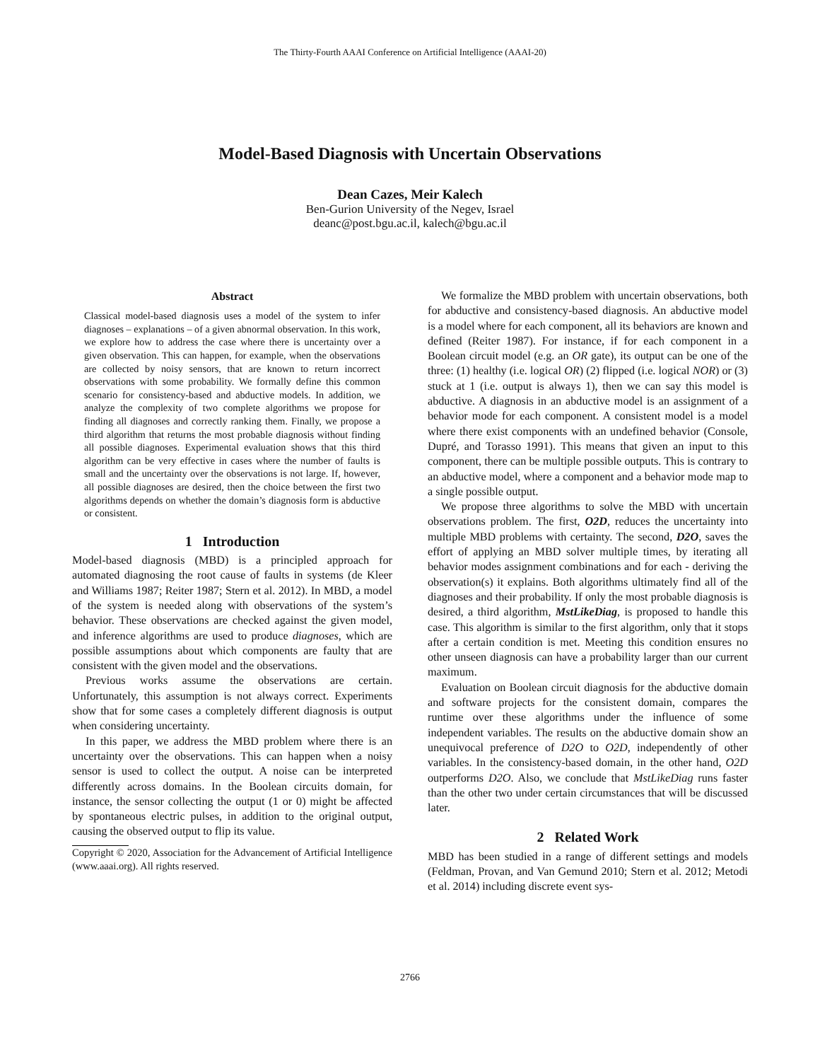The Thirty-Fourth AAAI Conference on Artificial Intelligence (AAAI-20)
Model-Based Diagnosis with Uncertain Observations
Dean Cazes, Meir Kalech
Ben-Gurion University of the Negev, Israel
deanc@post.bgu.ac.il, kalech@bgu.ac.il
Abstract
Classical model-based diagnosis uses a model of the system to infer diagnoses – explanations – of a given abnormal observation. In this work, we explore how to address the case where there is uncertainty over a given observation. This can happen, for example, when the observations are collected by noisy sensors, that are known to return incorrect observations with some probability. We formally define this common scenario for consistency-based and abductive models. In addition, we analyze the complexity of two complete algorithms we propose for finding all diagnoses and correctly ranking them. Finally, we propose a third algorithm that returns the most probable diagnosis without finding all possible diagnoses. Experimental evaluation shows that this third algorithm can be very effective in cases where the number of faults is small and the uncertainty over the observations is not large. If, however, all possible diagnoses are desired, then the choice between the first two algorithms depends on whether the domain’s diagnosis form is abductive or consistent.
1 Introduction
Model-based diagnosis (MBD) is a principled approach for automated diagnosing the root cause of faults in systems (de Kleer and Williams 1987; Reiter 1987; Stern et al. 2012). In MBD, a model of the system is needed along with observations of the system’s behavior. These observations are checked against the given model, and inference algorithms are used to produce diagnoses, which are possible assumptions about which components are faulty that are consistent with the given model and the observations.
Previous works assume the observations are certain. Unfortunately, this assumption is not always correct. Experiments show that for some cases a completely different diagnosis is output when considering uncertainty.
In this paper, we address the MBD problem where there is an uncertainty over the observations. This can happen when a noisy sensor is used to collect the output. A noise can be interpreted differently across domains. In the Boolean circuits domain, for instance, the sensor collecting the output (1 or 0) might be affected by spontaneous electric pulses, in addition to the original output, causing the observed output to flip its value.
Copyright © 2020, Association for the Advancement of Artificial Intelligence (www.aaai.org). All rights reserved.
We formalize the MBD problem with uncertain observations, both for abductive and consistency-based diagnosis. An abductive model is a model where for each component, all its behaviors are known and defined (Reiter 1987). For instance, if for each component in a Boolean circuit model (e.g. an OR gate), its output can be one of the three: (1) healthy (i.e. logical OR) (2) flipped (i.e. logical NOR) or (3) stuck at 1 (i.e. output is always 1), then we can say this model is abductive. A diagnosis in an abductive model is an assignment of a behavior mode for each component. A consistent model is a model where there exist components with an undefined behavior (Console, Dupré, and Torasso 1991). This means that given an input to this component, there can be multiple possible outputs. This is contrary to an abductive model, where a component and a behavior mode map to a single possible output.
We propose three algorithms to solve the MBD with uncertain observations problem. The first, O2D, reduces the uncertainty into multiple MBD problems with certainty. The second, D2O, saves the effort of applying an MBD solver multiple times, by iterating all behavior modes assignment combinations and for each - deriving the observation(s) it explains. Both algorithms ultimately find all of the diagnoses and their probability. If only the most probable diagnosis is desired, a third algorithm, MstLikeDiag, is proposed to handle this case. This algorithm is similar to the first algorithm, only that it stops after a certain condition is met. Meeting this condition ensures no other unseen diagnosis can have a probability larger than our current maximum.
Evaluation on Boolean circuit diagnosis for the abductive domain and software projects for the consistent domain, compares the runtime over these algorithms under the influence of some independent variables. The results on the abductive domain show an unequivocal preference of D2O to O2D, independently of other variables. In the consistency-based domain, in the other hand, O2D outperforms D2O. Also, we conclude that MstLikeDiag runs faster than the other two under certain circumstances that will be discussed later.
2 Related Work
MBD has been studied in a range of different settings and models (Feldman, Provan, and Van Gemund 2010; Stern et al. 2012; Metodi et al. 2014) including discrete event sys-
2766